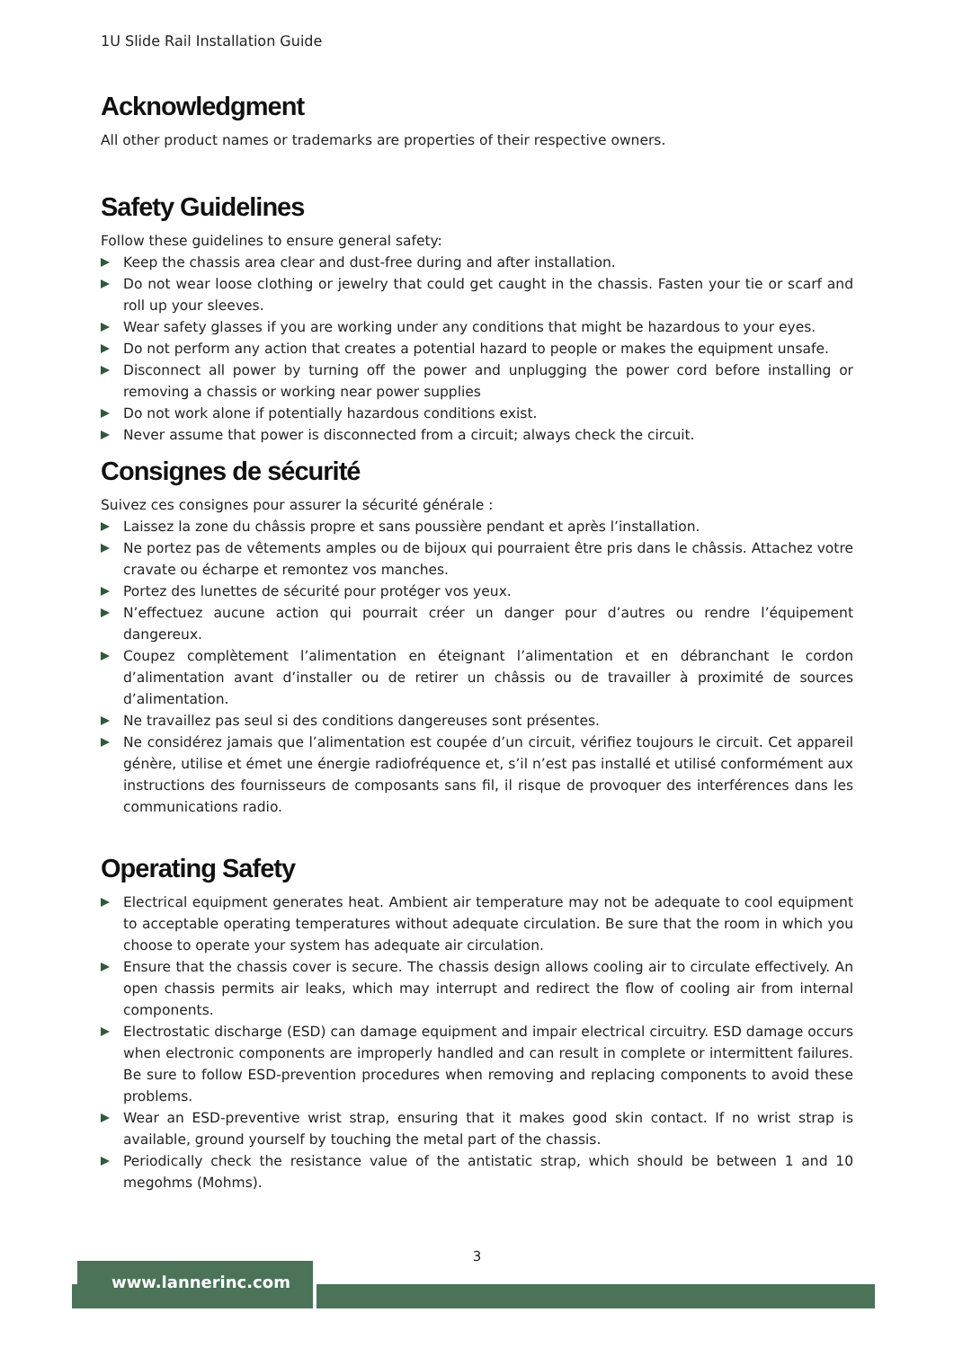1U Slide Rail Installation Guide
Acknowledgment
All other product names or trademarks are properties of their respective owners.
Safety Guidelines
Follow these guidelines to ensure general safety:
Keep the chassis area clear and dust-free during and after installation.
Do not wear loose clothing or jewelry that could get caught in the chassis. Fasten your tie or scarf and roll up your sleeves.
Wear safety glasses if you are working under any conditions that might be hazardous to your eyes.
Do not perform any action that creates a potential hazard to people or makes the equipment unsafe.
Disconnect all power by turning off the power and unplugging the power cord before installing or removing a chassis or working near power supplies
Do not work alone if potentially hazardous conditions exist.
Never assume that power is disconnected from a circuit; always check the circuit.
Consignes de sécurité
Suivez ces consignes pour assurer la sécurité générale :
Laissez la zone du châssis propre et sans poussière pendant et après l’installation.
Ne portez pas de vêtements amples ou de bijoux qui pourraient être pris dans le châssis. Attachez votre cravate ou écharpe et remontez vos manches.
Portez des lunettes de sécurité pour protéger vos yeux.
N’effectuez aucune action qui pourrait créer un danger pour d’autres ou rendre l’équipement dangereux.
Coupez complètement l’alimentation en éteignant l’alimentation et en débranchant le cordon d’alimentation avant d’installer ou de retirer un châssis ou de travailler à proximité de sources d’alimentation.
Ne travaillez pas seul si des conditions dangereuses sont présentes.
Ne considérez jamais que l’alimentation est coupée d’un circuit, vérifiez toujours le circuit. Cet appareil génère, utilise et émet une énergie radiofréquence et, s’il n’est pas installé et utilisé conformément aux instructions des fournisseurs de composants sans fil, il risque de provoquer des interférences dans les communications radio.
Operating Safety
Electrical equipment generates heat. Ambient air temperature may not be adequate to cool equipment to acceptable operating temperatures without adequate circulation. Be sure that the room in which you choose to operate your system has adequate air circulation.
Ensure that the chassis cover is secure. The chassis design allows cooling air to circulate effectively. An open chassis permits air leaks, which may interrupt and redirect the flow of cooling air from internal components.
Electrostatic discharge (ESD) can damage equipment and impair electrical circuitry. ESD damage occurs when electronic components are improperly handled and can result in complete or intermittent failures. Be sure to follow ESD-prevention procedures when removing and replacing components to avoid these problems.
Wear an ESD-preventive wrist strap, ensuring that it makes good skin contact. If no wrist strap is available, ground yourself by touching the metal part of the chassis.
Periodically check the resistance value of the antistatic strap, which should be between 1 and 10 megohms (Mohms).
3
www.lannerinc.com